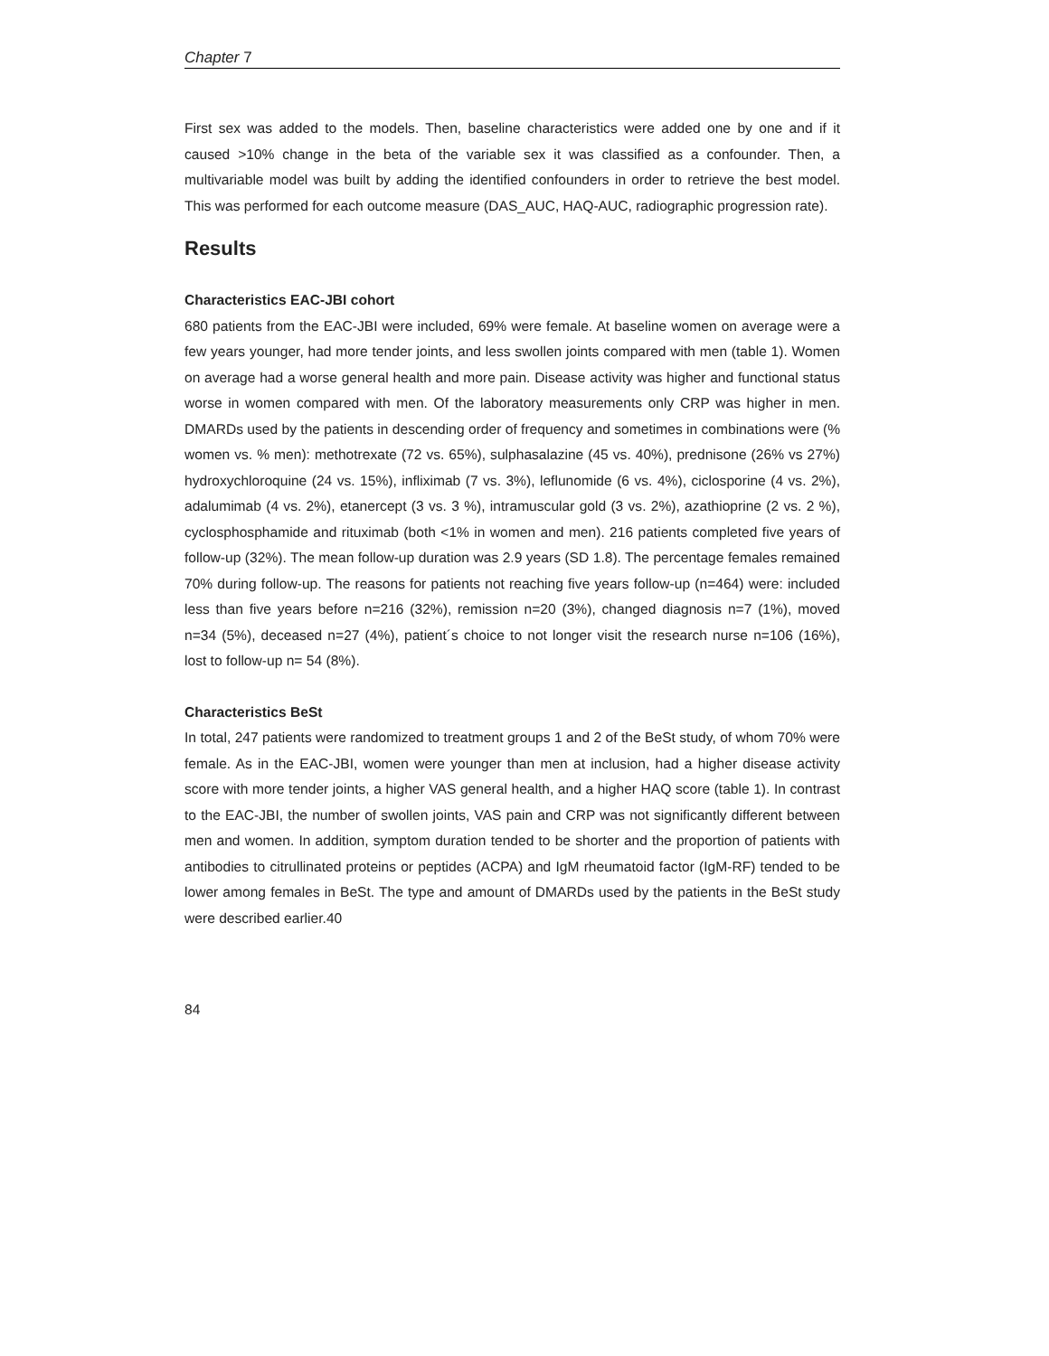Chapter 7
First sex was added to the models. Then, baseline characteristics were added one by one and if it caused >10% change in the beta of the variable sex it was classified as a confounder. Then, a multivariable model was built by adding the identified confounders in order to retrieve the best model. This was performed for each outcome measure (DAS_AUC, HAQ-AUC, radiographic progression rate).
Results
Characteristics EAC-JBI cohort
680 patients from the EAC-JBI were included, 69% were female. At baseline women on average were a few years younger, had more tender joints, and less swollen joints compared with men (table 1). Women on average had a worse general health and more pain. Disease activity was higher and functional status worse in women compared with men. Of the laboratory measurements only CRP was higher in men. DMARDs used by the patients in descending order of frequency and sometimes in combinations were (% women vs. % men): methotrexate (72 vs. 65%), sulphasalazine (45 vs. 40%), prednisone (26% vs 27%) hydroxychloroquine (24 vs. 15%), infliximab (7 vs. 3%), leflunomide (6 vs. 4%), ciclosporine (4 vs. 2%), adalumimab (4 vs. 2%), etanercept (3 vs. 3 %), intramuscular gold (3 vs. 2%), azathioprine (2 vs. 2 %), cyclosphosphamide and rituximab (both <1% in women and men). 216 patients completed five years of follow-up (32%). The mean follow-up duration was 2.9 years (SD 1.8). The percentage females remained 70% during follow-up. The reasons for patients not reaching five years follow-up (n=464) were: included less than five years before n=216 (32%), remission n=20 (3%), changed diagnosis n=7 (1%), moved n=34 (5%), deceased n=27 (4%), patient´s choice to not longer visit the research nurse n=106 (16%), lost to follow-up n= 54 (8%).
Characteristics BeSt
In total, 247 patients were randomized to treatment groups 1 and 2 of the BeSt study, of whom 70% were female. As in the EAC-JBI, women were younger than men at inclusion, had a higher disease activity score with more tender joints, a higher VAS general health, and a higher HAQ score (table 1). In contrast to the EAC-JBI, the number of swollen joints, VAS pain and CRP was not significantly different between men and women. In addition, symptom duration tended to be shorter and the proportion of patients with antibodies to citrullinated proteins or peptides (ACPA) and IgM rheumatoid factor (IgM-RF) tended to be lower among females in BeSt. The type and amount of DMARDs used by the patients in the BeSt study were described earlier.40
84